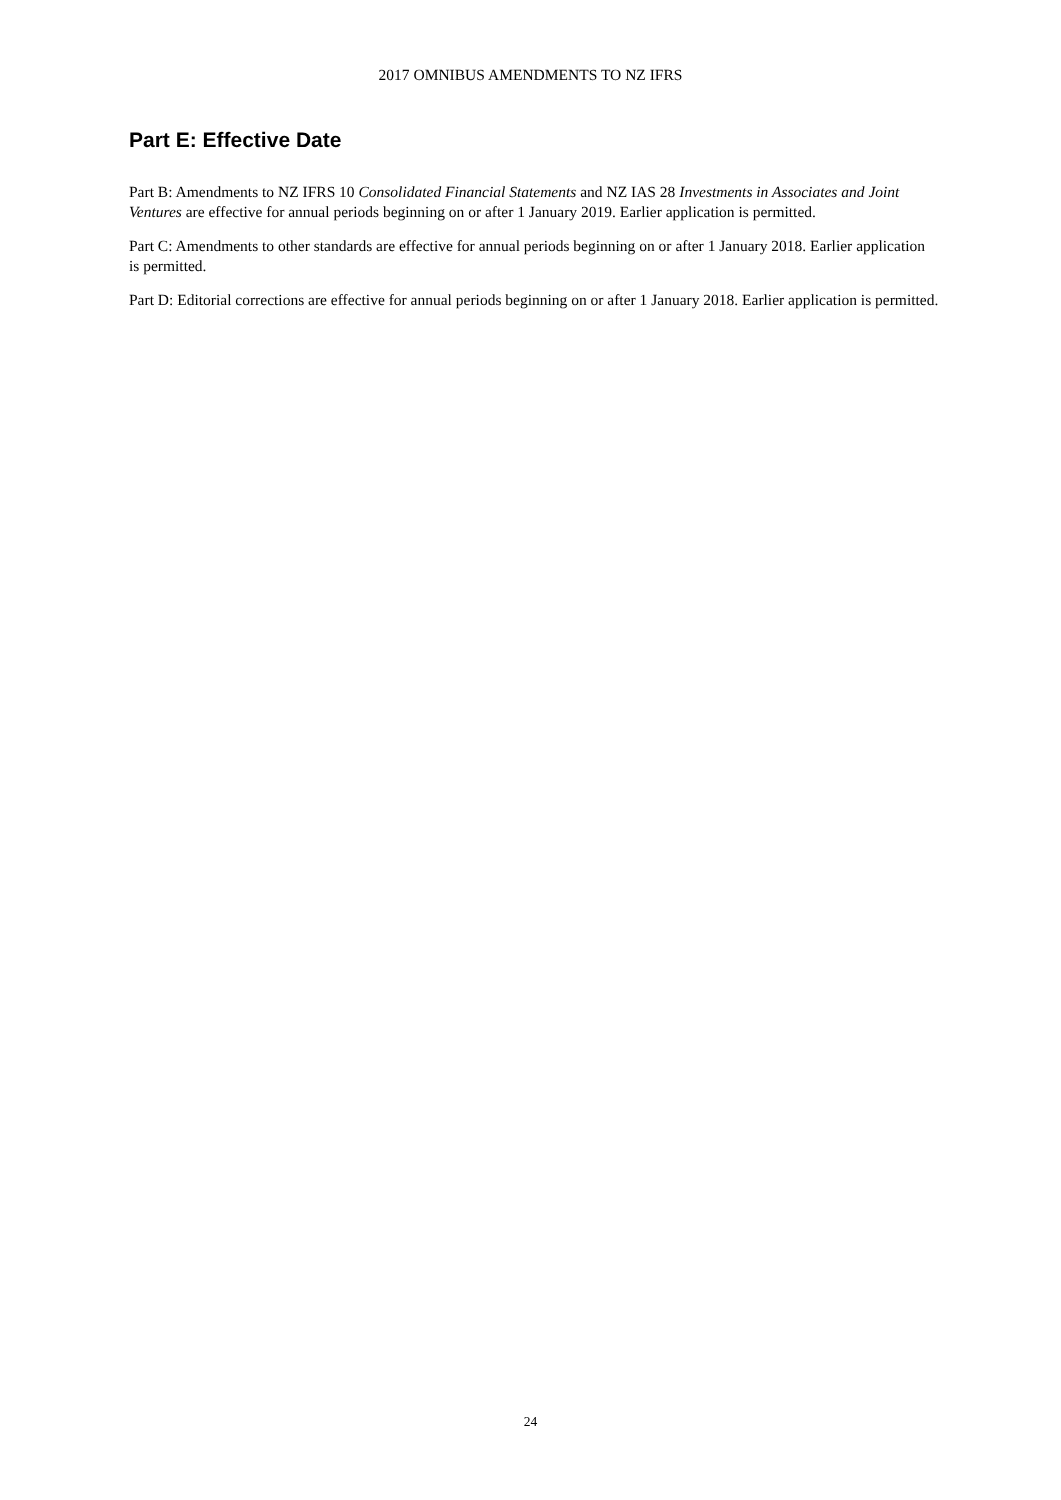2017 OMNIBUS AMENDMENTS TO NZ IFRS
Part E: Effective Date
Part B: Amendments to NZ IFRS 10 Consolidated Financial Statements and NZ IAS 28 Investments in Associates and Joint Ventures are effective for annual periods beginning on or after 1 January 2019. Earlier application is permitted.
Part C: Amendments to other standards are effective for annual periods beginning on or after 1 January 2018. Earlier application is permitted.
Part D: Editorial corrections are effective for annual periods beginning on or after 1 January 2018. Earlier application is permitted.
24